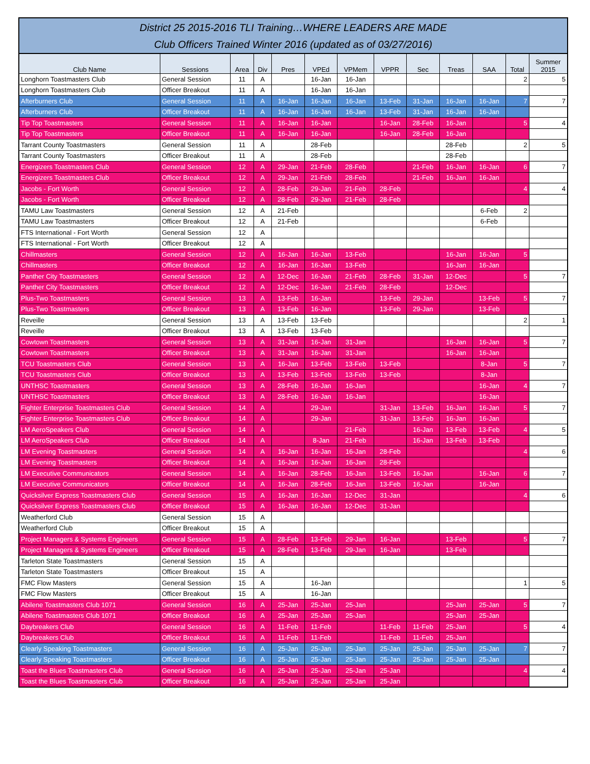District 25 2015-2016 TLI Training…WHERE LEADERS ARE MADE
Club Officers Trained Winter 2016 (updated as of 03/27/2016)
| Club Name | Sessions | Area | Div | Pres | VPEd | VPMem | VPPR | Sec | Treas | SAA | Total | Summer 2015 |
| --- | --- | --- | --- | --- | --- | --- | --- | --- | --- | --- | --- | --- |
| Longhorn Toastmasters Club | General Session | 11 | A | | 16-Jan | 16-Jan | | | | | 2 | 5 |
| Longhorn Toastmasters Club | Officer Breakout | 11 | A | | 16-Jan | 16-Jan | | | | | | |
| Afterburners Club | General Session | 11 | A | 16-Jan | 16-Jan | 16-Jan | 13-Feb | 31-Jan | 16-Jan | 16-Jan | 7 | 7 |
| Afterburners Club | Officer Breakout | 11 | A | 16-Jan | 16-Jan | 16-Jan | 13-Feb | 31-Jan | 16-Jan | 16-Jan | | |
| Tip Top Toastmasters | General Session | 11 | A | 16-Jan | 16-Jan | | 16-Jan | 28-Feb | 16-Jan | | 5 | 4 |
| Tip Top Toastmasters | Officer Breakout | 11 | A | 16-Jan | 16-Jan | | 16-Jan | 28-Feb | 16-Jan | | | |
| Tarrant County Toastmasters | General Session | 11 | A | | 28-Feb | | | | 28-Feb | | 2 | 5 |
| Tarrant County Toastmasters | Officer Breakout | 11 | A | | 28-Feb | | | | 28-Feb | | | |
| Energizers Toastmasters Club | General Session | 12 | A | 29-Jan | 21-Feb | 28-Feb | | 21-Feb | 16-Jan | 16-Jan | 6 | 7 |
| Energizers Toastmasters Club | Officer Breakout | 12 | A | 29-Jan | 21-Feb | 28-Feb | | 21-Feb | 16-Jan | 16-Jan | | |
| Jacobs - Fort Worth | General Session | 12 | A | 28-Feb | 29-Jan | 21-Feb | 28-Feb | | | | 4 | 4 |
| Jacobs - Fort Worth | Officer Breakout | 12 | A | 28-Feb | 29-Jan | 21-Feb | 28-Feb | | | | | |
| TAMU Law Toastmasters | General Session | 12 | A | 21-Feb | | | | | | 6-Feb | 2 | |
| TAMU Law Toastmasters | Officer Breakout | 12 | A | 21-Feb | | | | | | 6-Feb | | |
| FTS International - Fort Worth | General Session | 12 | A | | | | | | | | | |
| FTS International - Fort Worth | Officer Breakout | 12 | A | | | | | | | | | |
| Chillmasters | General Session | 12 | A | 16-Jan | 16-Jan | 13-Feb | | | 16-Jan | 16-Jan | 5 | |
| Chillmasters | Officer Breakout | 12 | A | 16-Jan | 16-Jan | 13-Feb | | | 16-Jan | 16-Jan | | |
| Panther City Toastmasters | General Session | 12 | A | 12-Dec | 16-Jan | 21-Feb | 28-Feb | 31-Jan | 12-Dec | | 5 | 7 |
| Panther City Toastmasters | Officer Breakout | 12 | A | 12-Dec | 16-Jan | 21-Feb | 28-Feb | | 12-Dec | | | |
| Plus-Two Toastmasters | General Session | 13 | A | 13-Feb | 16-Jan | | 13-Feb | 29-Jan | | 13-Feb | 5 | 7 |
| Plus-Two Toastmasters | Officer Breakout | 13 | A | 13-Feb | 16-Jan | | 13-Feb | 29-Jan | | 13-Feb | | |
| Reveille | General Session | 13 | A | 13-Feb | 13-Feb | | | | | | 2 | 1 |
| Reveille | Officer Breakout | 13 | A | 13-Feb | 13-Feb | | | | | | | |
| Cowtown Toastmasters | General Session | 13 | A | 31-Jan | 16-Jan | 31-Jan | | | 16-Jan | 16-Jan | 5 | 7 |
| Cowtown Toastmasters | Officer Breakout | 13 | A | 31-Jan | 16-Jan | 31-Jan | | | 16-Jan | 16-Jan | | |
| TCU Toastmasters Club | General Session | 13 | A | 16-Jan | 13-Feb | 13-Feb | 13-Feb | | | 8-Jan | 5 | 7 |
| TCU Toastmasters Club | Officer Breakout | 13 | A | 13-Feb | 13-Feb | 13-Feb | 13-Feb | | | 8-Jan | | |
| UNTHSC Toastmasters | General Session | 13 | A | 28-Feb | 16-Jan | 16-Jan | | | | 16-Jan | 4 | 7 |
| UNTHSC Toastmasters | Officer Breakout | 13 | A | 28-Feb | 16-Jan | 16-Jan | | | | 16-Jan | | |
| Fighter Enterprise Toastmasters Club | General Session | 14 | A | | 29-Jan | | 31-Jan | 13-Feb | 16-Jan | 16-Jan | 5 | 7 |
| Fighter Enterprise Toastmasters Club | Officer Breakout | 14 | A | | 29-Jan | | 31-Jan | 13-Feb | 16-Jan | 16-Jan | | |
| LM AeroSpeakers Club | General Session | 14 | A | | | 21-Feb | | 16-Jan | 13-Feb | 13-Feb | 4 | 5 |
| LM AeroSpeakers Club | Officer Breakout | 14 | A | | 8-Jan | 21-Feb | | 16-Jan | 13-Feb | 13-Feb | | |
| LM Evening Toastmasters | General Session | 14 | A | 16-Jan | 16-Jan | 16-Jan | 28-Feb | | | | 4 | 6 |
| LM Evening Toastmasters | Officer Breakout | 14 | A | 16-Jan | 16-Jan | 16-Jan | 28-Feb | | | | | |
| LM Executive Communicators | General Session | 14 | A | 16-Jan | 28-Feb | 16-Jan | 13-Feb | 16-Jan | | 16-Jan | 6 | 7 |
| LM Executive Communicators | Officer Breakout | 14 | A | 16-Jan | 28-Feb | 16-Jan | 13-Feb | 16-Jan | | 16-Jan | | |
| Quicksilver Express Toastmasters Club | General Session | 15 | A | 16-Jan | 16-Jan | 12-Dec | 31-Jan | | | | 4 | 6 |
| Quicksilver Express Toastmasters Club | Officer Breakout | 15 | A | 16-Jan | 16-Jan | 12-Dec | 31-Jan | | | | | |
| Weatherford Club | General Session | 15 | A | | | | | | | | | |
| Weatherford Club | Officer Breakout | 15 | A | | | | | | | | | |
| Project Managers & Systems Engineers | General Session | 15 | A | 28-Feb | 13-Feb | 29-Jan | 16-Jan | | 13-Feb | | 5 | 7 |
| Project Managers & Systems Engineers | Officer Breakout | 15 | A | 28-Feb | 13-Feb | 29-Jan | 16-Jan | | 13-Feb | | | |
| Tarleton State Toastmasters | General Session | 15 | A | | | | | | | | | |
| Tarleton State Toastmasters | Officer Breakout | 15 | A | | | | | | | | | |
| FMC Flow Masters | General Session | 15 | A | | 16-Jan | | | | | | 1 | 5 |
| FMC Flow Masters | Officer Breakout | 15 | A | | 16-Jan | | | | | | | |
| Abilene Toastmasters Club 1071 | General Session | 16 | A | 25-Jan | 25-Jan | 25-Jan | | | 25-Jan | 25-Jan | 5 | 7 |
| Abilene Toastmasters Club 1071 | Officer Breakout | 16 | A | 25-Jan | 25-Jan | 25-Jan | | | 25-Jan | 25-Jan | | |
| Daybreakers Club | General Session | 16 | A | 11-Feb | 11-Feb | | 11-Feb | 11-Feb | 25-Jan | | 5 | 4 |
| Daybreakers Club | Officer Breakout | 16 | A | 11-Feb | 11-Feb | | 11-Feb | 11-Feb | 25-Jan | | | |
| Clearly Speaking Toastmasters | General Session | 16 | A | 25-Jan | 25-Jan | 25-Jan | 25-Jan | 25-Jan | 25-Jan | 25-Jan | 7 | 7 |
| Clearly Speaking Toastmasters | Officer Breakout | 16 | A | 25-Jan | 25-Jan | 25-Jan | 25-Jan | 25-Jan | 25-Jan | 25-Jan | | |
| Toast the Blues Toastmasters Club | General Session | 16 | A | 25-Jan | 25-Jan | 25-Jan | 25-Jan | | | | 4 | 4 |
| Toast the Blues Toastmasters Club | Officer Breakout | 16 | A | 25-Jan | 25-Jan | 25-Jan | 25-Jan | | | | | |